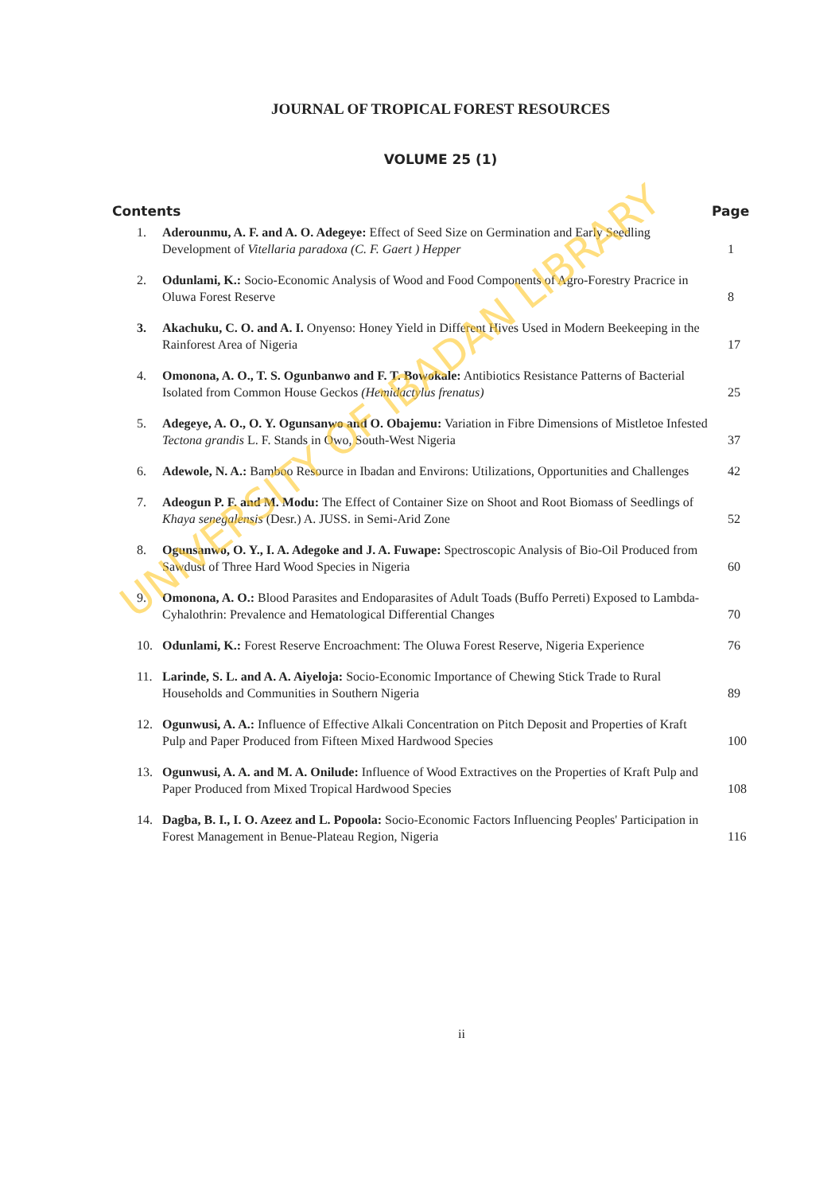JOURNAL OF TROPICAL FOREST RESOURCES
VOLUME 25 (1)
| Contents | | Page |
| --- | --- | --- |
| 1. | Aderounmu, A. F. and A. O. Adegeye: Effect of Seed Size on Germination and Early Seedling Development of Vitellaria paradoxa (C. F. Gaert ) Hepper | 1 |
| 2. | Odunlami, K.: Socio-Economic Analysis of Wood and Food Components of Agro-Forestry Pracrice in Oluwa Forest Reserve | 8 |
| 3. | Akachuku, C. O. and A. I. Onyenso: Honey Yield in Different Hives Used in Modern Beekeeping in the Rainforest Area of Nigeria | 17 |
| 4. | Omonona, A. O., T. S. Ogunbanwo and F. T. Bowokale: Antibiotics Resistance Patterns of Bacterial Isolated from Common House Geckos (Hemidactylus frenatus) | 25 |
| 5. | Adegeye, A. O., O. Y. Ogunsanwo and O. Obajemu: Variation in Fibre Dimensions of Mistletoe Infested Tectona grandis L. F. Stands in Owo, South-West Nigeria | 37 |
| 6. | Adewole, N. A.: Bamboo Resource in Ibadan and Environs: Utilizations, Opportunities and Challenges | 42 |
| 7. | Adeogun P. F. and M. Modu: The Effect of Container Size on Shoot and Root Biomass of Seedlings of Khaya senegalensis (Desr.) A. JUSS. in Semi-Arid Zone | 52 |
| 8. | Ogunsanwo, O. Y., I. A. Adegoke and J. A. Fuwape: Spectroscopic Analysis of Bio-Oil Produced from Sawdust of Three Hard Wood Species in Nigeria | 60 |
| 9. | Omonona, A. O.: Blood Parasites and Endoparasites of Adult Toads (Buffo Perreti) Exposed to Lambda-Cyhalothrin: Prevalence and Hematological Differential Changes | 70 |
| 10. | Odunlami, K.: Forest Reserve Encroachment: The Oluwa Forest Reserve, Nigeria Experience | 76 |
| 11. | Larinde, S. L. and A. A. Aiyeloja: Socio-Economic Importance of Chewing Stick Trade to Rural Households and Communities in Southern Nigeria | 89 |
| 12. | Ogunwusi, A. A.: Influence of Effective Alkali Concentration on Pitch Deposit and Properties of Kraft Pulp and Paper Produced from Fifteen Mixed Hardwood Species | 100 |
| 13. | Ogunwusi, A. A. and M. A. Onilude: Influence of Wood Extractives on the Properties of Kraft Pulp and Paper Produced from Mixed Tropical Hardwood Species | 108 |
| 14. | Dagba, B. I., I. O. Azeez and L. Popoola: Socio-Economic Factors Influencing Peoples' Participation in Forest Management in Benue-Plateau Region, Nigeria | 116 |
ii
UNIVERSITY OF IBADAN LIBRARY